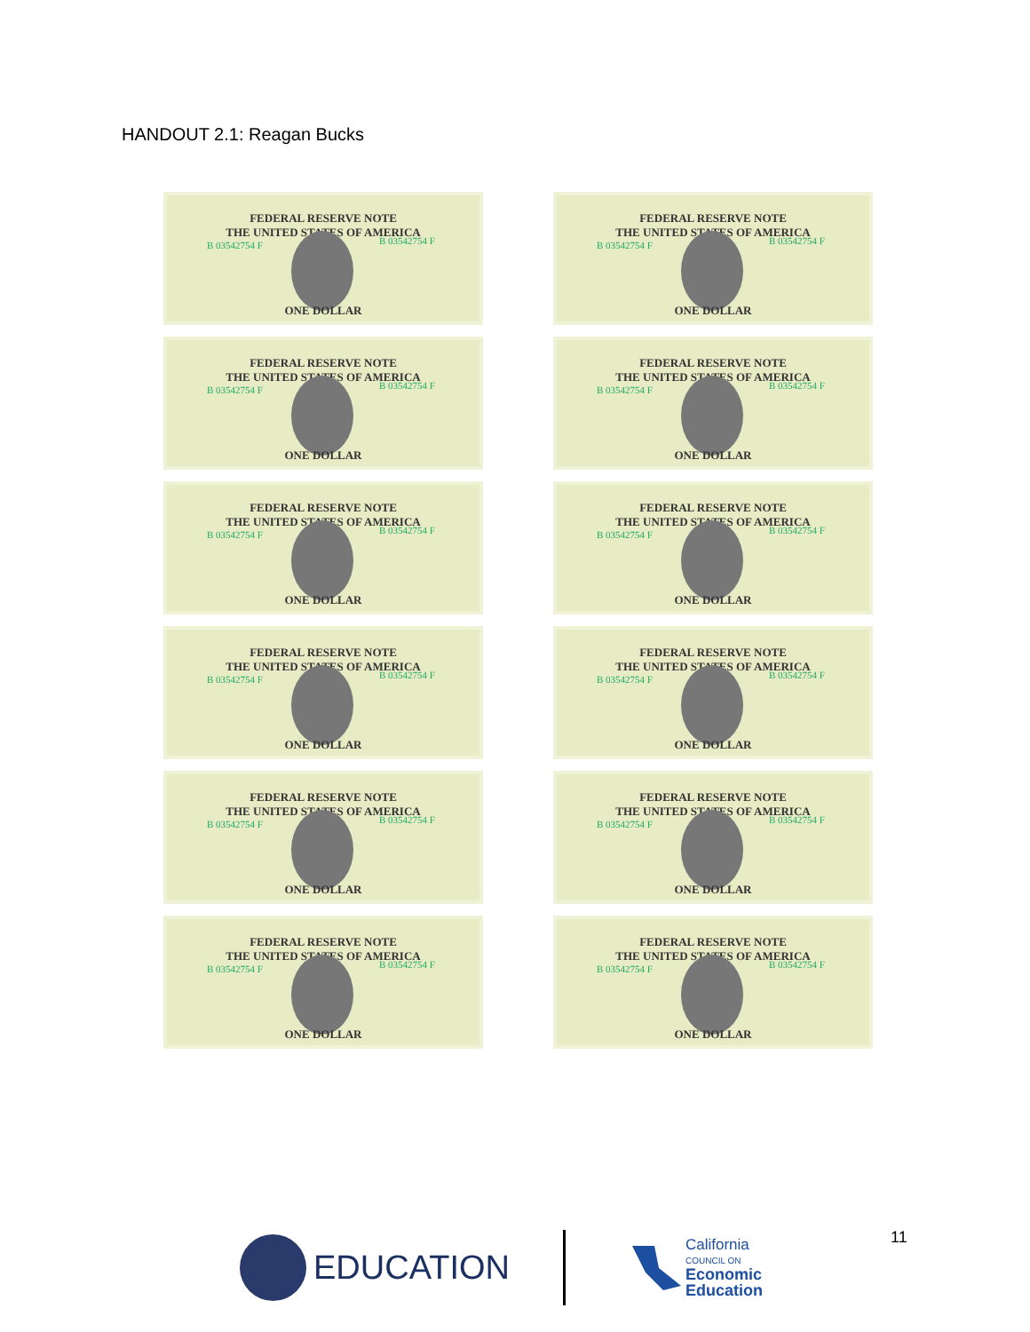HANDOUT 2.1: Reagan Bucks
FEDERAL RESERVE NOTE
THE UNITED STATES OF AMERICA
B 03542754 F B 03542754 F
ONE DOLLAR
FEDERAL RESERVE NOTE
THE UNITED STATES OF AMERICA
B 03542754 F B 03542754 F
ONE DOLLAR
FEDERAL RESERVE NOTE
THE UNITED STATES OF AMERICA
B 03542754 F B 03542754 F
ONE DOLLAR
FEDERAL RESERVE NOTE
THE UNITED STATES OF AMERICA
B 03542754 F B 03542754 F
ONE DOLLAR
FEDERAL RESERVE NOTE
THE UNITED STATES OF AMERICA
B 03542754 F B 03542754 F
ONE DOLLAR
FEDERAL RESERVE NOTE
THE UNITED STATES OF AMERICA
B 03542754 F B 03542754 F
ONE DOLLAR
FEDERAL RESERVE NOTE
THE UNITED STATES OF AMERICA
B 03542754 F B 03542754 F
ONE DOLLAR
FEDERAL RESERVE NOTE
THE UNITED STATES OF AMERICA
B 03542754 F B 03542754 F
ONE DOLLAR
FEDERAL RESERVE NOTE
THE UNITED STATES OF AMERICA
B 03542754 F B 03542754 F
ONE DOLLAR
FEDERAL RESERVE NOTE
THE UNITED STATES OF AMERICA
B 03542754 F B 03542754 F
ONE DOLLAR
FEDERAL RESERVE NOTE
THE UNITED STATES OF AMERICA
B 03542754 F B 03542754 F
ONE DOLLAR
FEDERAL RESERVE NOTE
THE UNITED STATES OF AMERICA
B 03542754 F B 03542754 F
ONE DOLLAR
EDUCATION
California
COUNCIL ON
Economic
Education
11